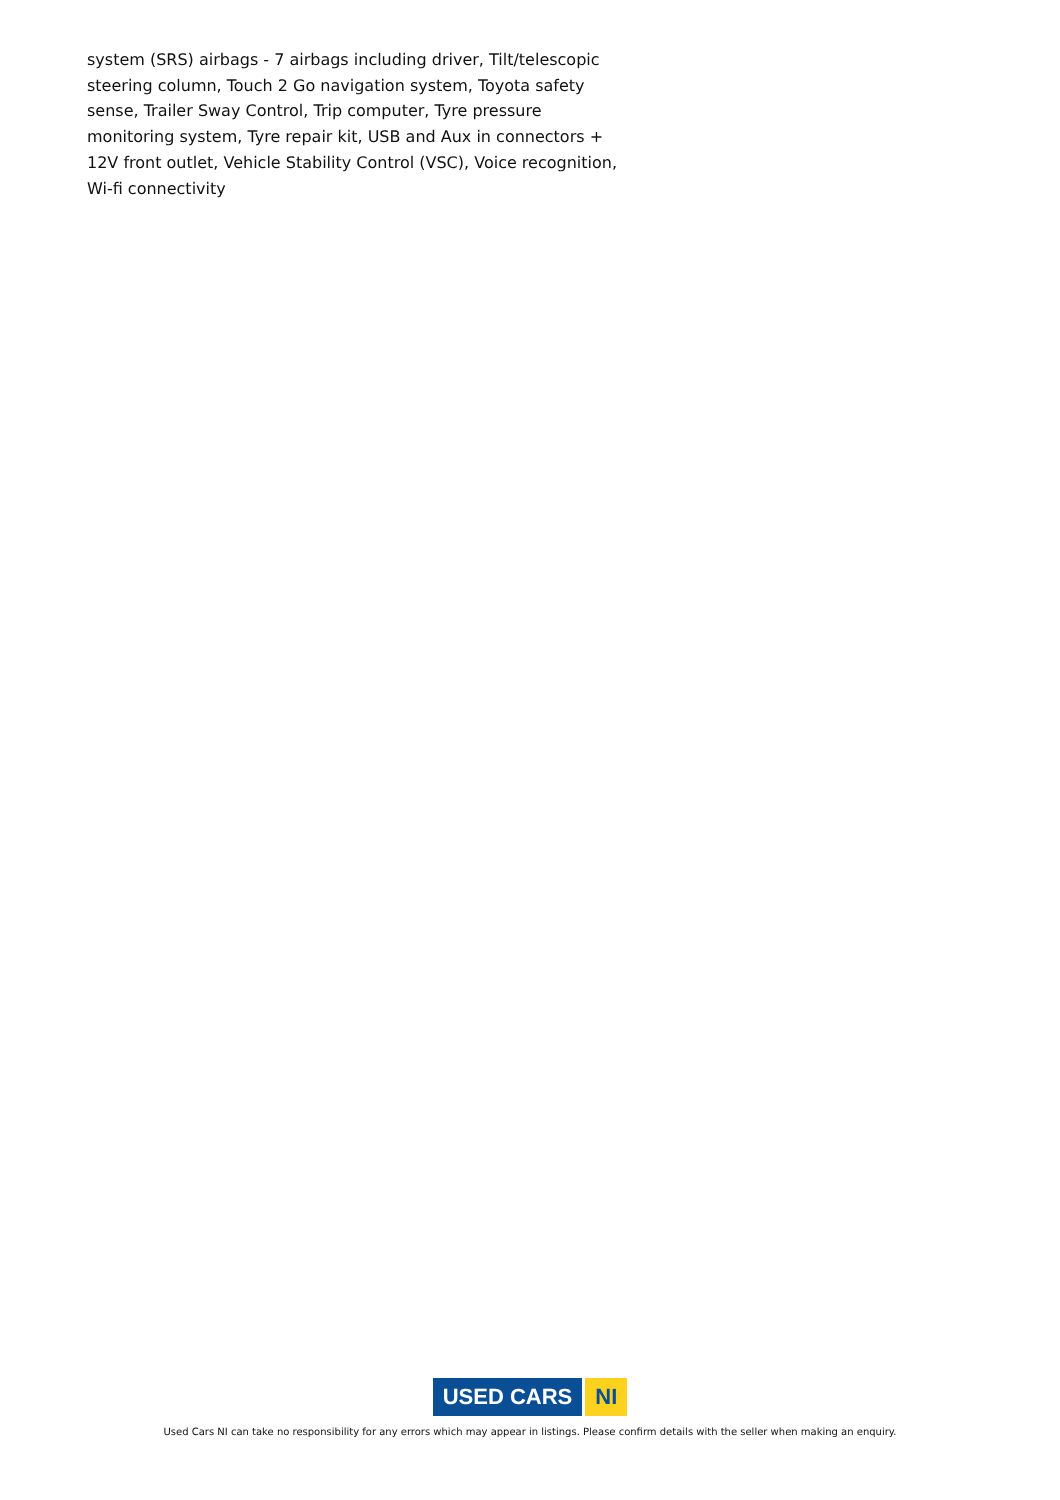system (SRS) airbags - 7 airbags including driver, Tilt/telescopic steering column, Touch 2 Go navigation system, Toyota safety sense, Trailer Sway Control, Trip computer, Tyre pressure monitoring system, Tyre repair kit, USB and Aux in connectors + 12V front outlet, Vehicle Stability Control (VSC), Voice recognition, Wi-fi connectivity
USED CARS NI
Used Cars NI can take no responsibility for any errors which may appear in listings. Please confirm details with the seller when making an enquiry.